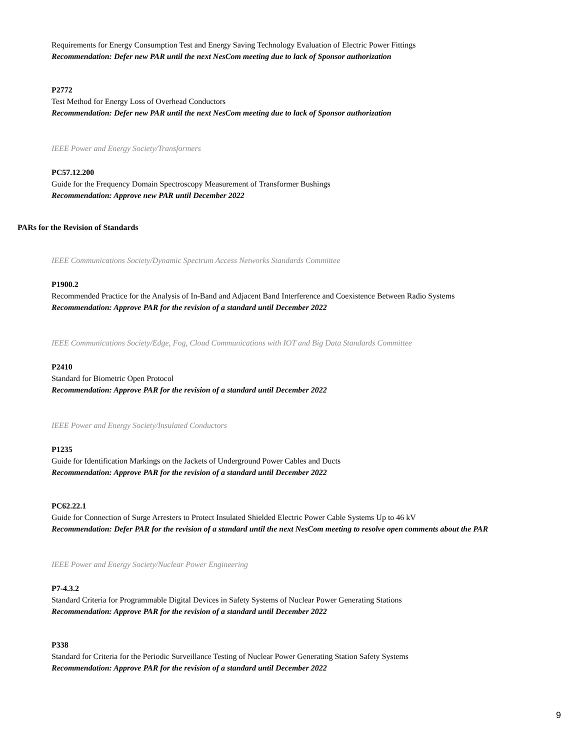Requirements for Energy Consumption Test and Energy Saving Technology Evaluation of Electric Power Fittings
Recommendation: Defer new PAR until the next NesCom meeting due to lack of Sponsor authorization
P2772
Test Method for Energy Loss of Overhead Conductors
Recommendation: Defer new PAR until the next NesCom meeting due to lack of Sponsor authorization
IEEE Power and Energy Society/Transformers
PC57.12.200
Guide for the Frequency Domain Spectroscopy Measurement of Transformer Bushings
Recommendation: Approve new PAR until December 2022
PARs for the Revision of Standards
IEEE Communications Society/Dynamic Spectrum Access Networks Standards Committee
P1900.2
Recommended Practice for the Analysis of In-Band and Adjacent Band Interference and Coexistence Between Radio Systems
Recommendation: Approve PAR for the revision of a standard until December 2022
IEEE Communications Society/Edge, Fog, Cloud Communications with IOT and Big Data Standards Committee
P2410
Standard for Biometric Open Protocol
Recommendation: Approve PAR for the revision of a standard until December 2022
IEEE Power and Energy Society/Insulated Conductors
P1235
Guide for Identification Markings on the Jackets of Underground Power Cables and Ducts
Recommendation: Approve PAR for the revision of a standard until December 2022
PC62.22.1
Guide for Connection of Surge Arresters to Protect Insulated Shielded Electric Power Cable Systems Up to 46 kV
Recommendation: Defer PAR for the revision of a standard until the next NesCom meeting to resolve open comments about the PAR
IEEE Power and Energy Society/Nuclear Power Engineering
P7-4.3.2
Standard Criteria for Programmable Digital Devices in Safety Systems of Nuclear Power Generating Stations
Recommendation: Approve PAR for the revision of a standard until December 2022
P338
Standard for Criteria for the Periodic Surveillance Testing of Nuclear Power Generating Station Safety Systems
Recommendation: Approve PAR for the revision of a standard until December 2022
9